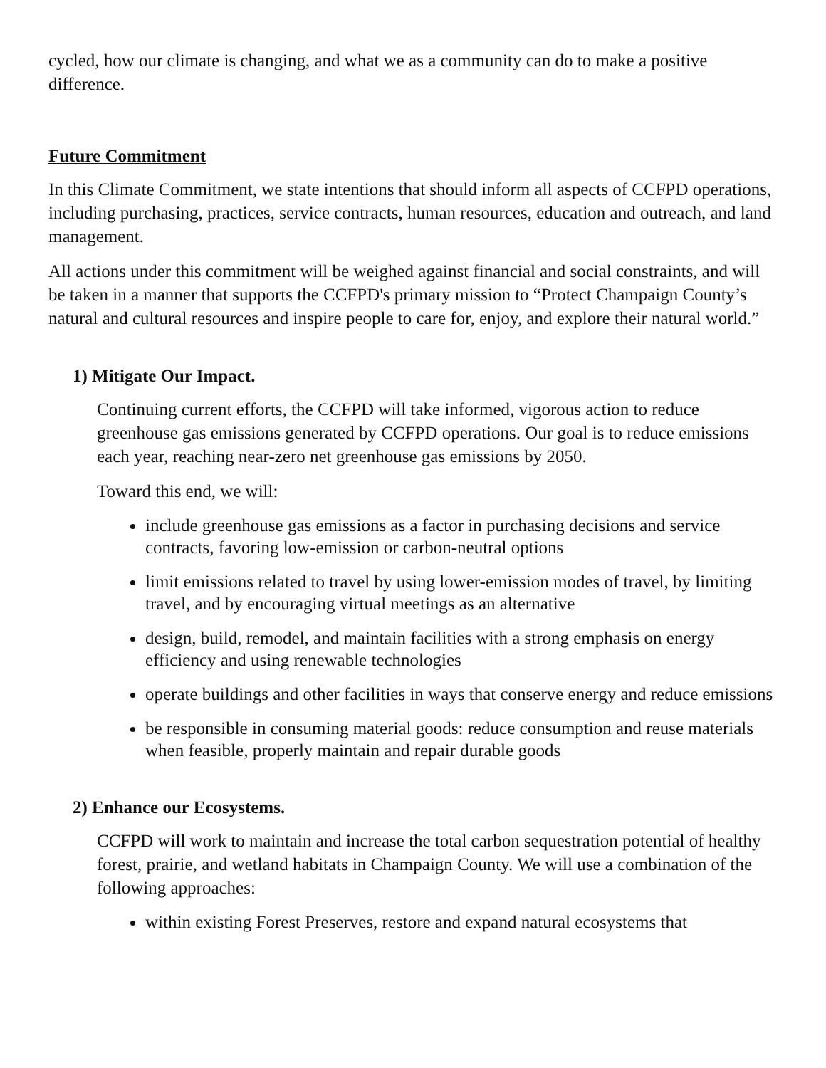cycled, how our climate is changing, and what we as a community can do to make a positive difference.
Future Commitment
In this Climate Commitment, we state intentions that should inform all aspects of CCFPD operations, including purchasing, practices, service contracts, human resources, education and outreach, and land management.
All actions under this commitment will be weighed against financial and social constraints, and will be taken in a manner that supports the CCFPD's primary mission to “Protect Champaign County’s natural and cultural resources and inspire people to care for, enjoy, and explore their natural world.”
1) Mitigate Our Impact.
Continuing current efforts, the CCFPD will take informed, vigorous action to reduce greenhouse gas emissions generated by CCFPD operations. Our goal is to reduce emissions each year, reaching near-zero net greenhouse gas emissions by 2050.
Toward this end, we will:
include greenhouse gas emissions as a factor in purchasing decisions and service contracts, favoring low-emission or carbon-neutral options
limit emissions related to travel by using lower-emission modes of travel, by limiting travel, and by encouraging virtual meetings as an alternative
design, build, remodel, and maintain facilities with a strong emphasis on energy efficiency and using renewable technologies
operate buildings and other facilities in ways that conserve energy and reduce emissions
be responsible in consuming material goods: reduce consumption and reuse materials when feasible, properly maintain and repair durable goods
2) Enhance our Ecosystems.
CCFPD will work to maintain and increase the total carbon sequestration potential of healthy forest, prairie, and wetland habitats in Champaign County. We will use a combination of the following approaches:
within existing Forest Preserves, restore and expand natural ecosystems that